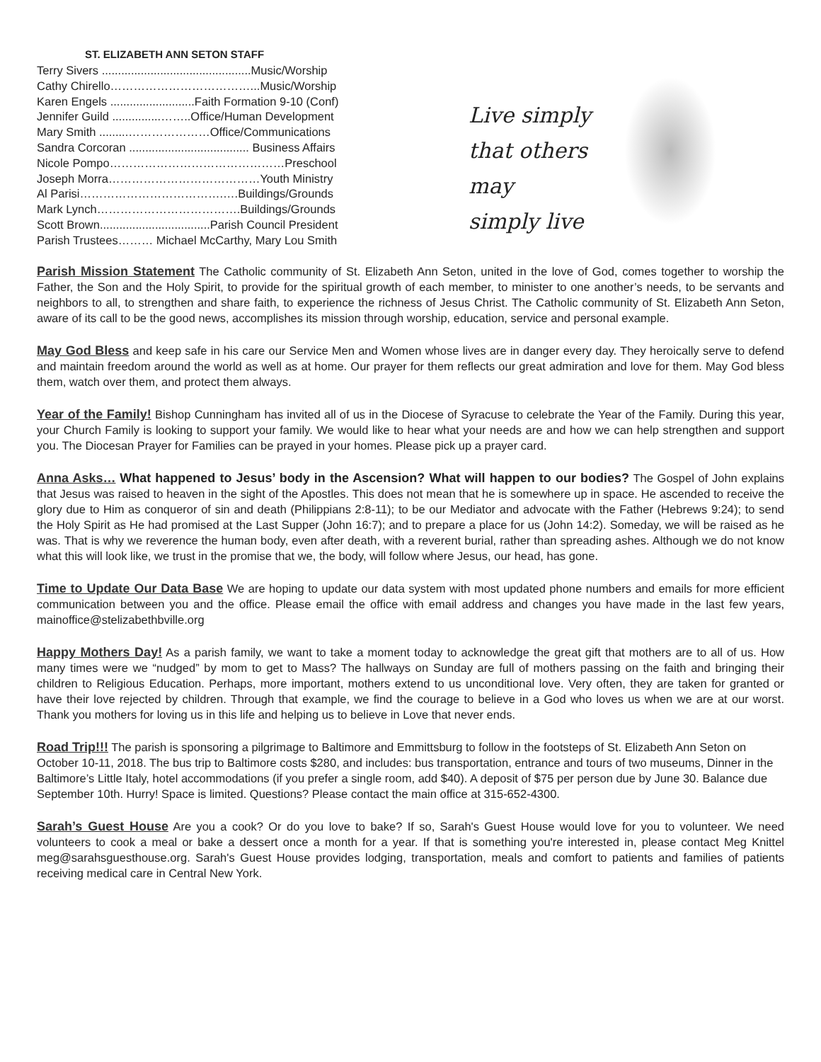ST. ELIZABETH ANN SETON STAFF
Terry Sivers ..............................................Music/Worship
Cathy Chirello………………………………...Music/Worship
Karen Engels ..........................Faith Formation 9-10 (Conf)
Jennifer Guild ...............……..Office/Human Development
Mary Smith .........…………………Office/Communications
Sandra Corcoran ..................................... Business Affairs
Nicole Pompo………………………………………Preschool
Joseph Morra…………………………………Youth Ministry
Al Parisi……………………………….….Buildings/Grounds
Mark Lynch……………………………….Buildings/Grounds
Scott Brown..................................Parish Council President
Parish Trustees……… Michael McCarthy, Mary Lou Smith
Live simply
that others may
simply live
Parish Mission Statement The Catholic community of St. Elizabeth Ann Seton, united in the love of God, comes together to worship the Father, the Son and the Holy Spirit, to provide for the spiritual growth of each member, to minister to one another’s needs, to be servants and neighbors to all, to strengthen and share faith, to experience the richness of Jesus Christ. The Catholic community of St. Elizabeth Ann Seton, aware of its call to be the good news, accomplishes its mission through worship, education, service and personal example.
May God Bless and keep safe in his care our Service Men and Women whose lives are in danger every day. They heroically serve to defend and maintain freedom around the world as well as at home. Our prayer for them reflects our great admiration and love for them. May God bless them, watch over them, and protect them always.
Year of the Family! Bishop Cunningham has invited all of us in the Diocese of Syracuse to celebrate the Year of the Family. During this year, your Church Family is looking to support your family. We would like to hear what your needs are and how we can help strengthen and support you. The Diocesan Prayer for Families can be prayed in your homes. Please pick up a prayer card.
Anna Asks… What happened to Jesus’ body in the Ascension? What will happen to our bodies? The Gospel of John explains that Jesus was raised to heaven in the sight of the Apostles. This does not mean that he is somewhere up in space. He ascended to receive the glory due to Him as conqueror of sin and death (Philippians 2:8-11); to be our Mediator and advocate with the Father (Hebrews 9:24); to send the Holy Spirit as He had promised at the Last Supper (John 16:7); and to prepare a place for us (John 14:2). Someday, we will be raised as he was. That is why we reverence the human body, even after death, with a reverent burial, rather than spreading ashes. Although we do not know what this will look like, we trust in the promise that we, the body, will follow where Jesus, our head, has gone.
Time to Update Our Data Base We are hoping to update our data system with most updated phone numbers and emails for more efficient communication between you and the office. Please email the office with email address and changes you have made in the last few years, mainoffice@stelizabethbville.org
Happy Mothers Day! As a parish family, we want to take a moment today to acknowledge the great gift that mothers are to all of us. How many times were we “nudged” by mom to get to Mass? The hallways on Sunday are full of mothers passing on the faith and bringing their children to Religious Education. Perhaps, more important, mothers extend to us unconditional love. Very often, they are taken for granted or have their love rejected by children. Through that example, we find the courage to believe in a God who loves us when we are at our worst. Thank you mothers for loving us in this life and helping us to believe in Love that never ends.
Road Trip!!! The parish is sponsoring a pilgrimage to Baltimore and Emmittsburg to follow in the footsteps of St. Elizabeth Ann Seton on October 10-11, 2018. The bus trip to Baltimore costs $280, and includes: bus transportation, entrance and tours of two museums, Dinner in the Baltimore’s Little Italy, hotel accommodations (if you prefer a single room, add $40). A deposit of $75 per person due by June 30. Balance due September 10th. Hurry! Space is limited. Questions? Please contact the main office at 315-652-4300.
Sarah’s Guest House Are you a cook? Or do you love to bake? If so, Sarah's Guest House would love for you to volunteer. We need volunteers to cook a meal or bake a dessert once a month for a year. If that is something you're interested in, please contact Meg Knittel meg@sarahsguesthouse.org. Sarah's Guest House provides lodging, transportation, meals and comfort to patients and families of patients receiving medical care in Central New York.